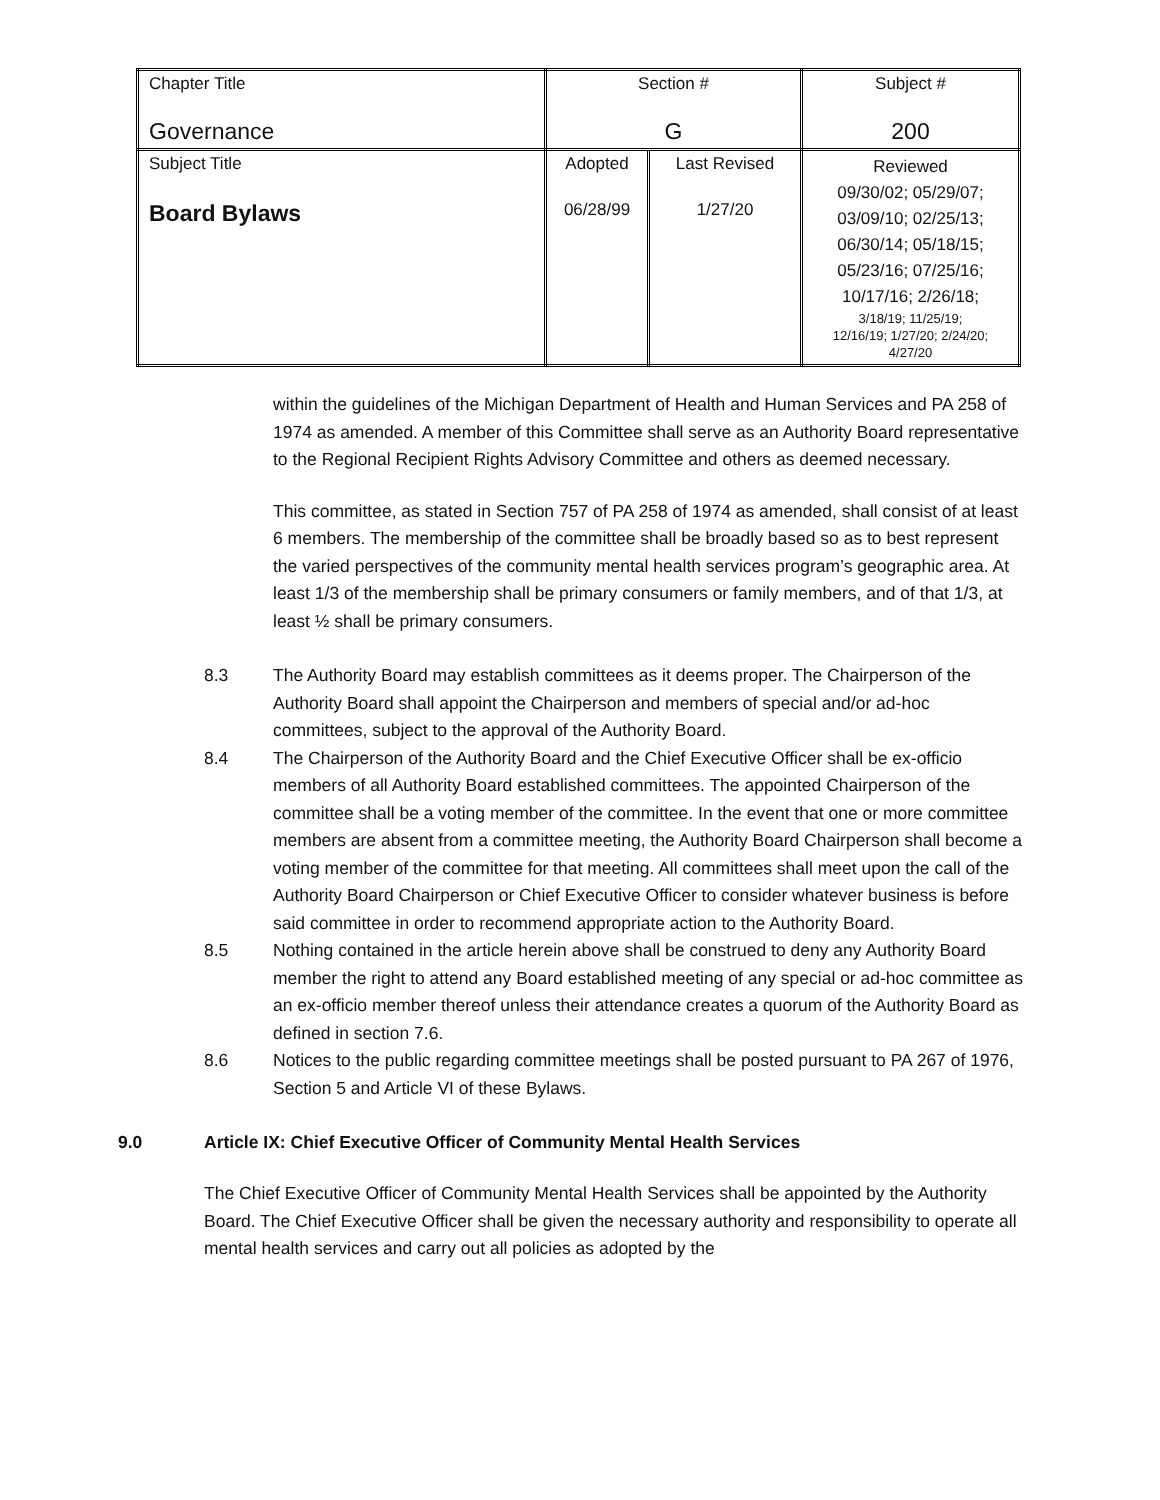| Chapter Title Governance | Section # G | | Subject # 200 |
| Subject Title Board Bylaws | Adopted 06/28/99 | Last Revised 1/27/20 | Reviewed 09/30/02; 05/29/07; 03/09/10; 02/25/13; 06/30/14; 05/18/15; 05/23/16; 07/25/16; 10/17/16; 2/26/18; 3/18/19; 11/25/19; 12/16/19; 1/27/20; 2/24/20; 4/27/20 |
within the guidelines of the Michigan Department of Health and Human Services and PA 258 of 1974 as amended. A member of this Committee shall serve as an Authority Board representative to the Regional Recipient Rights Advisory Committee and others as deemed necessary.
This committee, as stated in Section 757 of PA 258 of 1974 as amended, shall consist of at least 6 members. The membership of the committee shall be broadly based so as to best represent the varied perspectives of the community mental health services program’s geographic area. At least 1/3 of the membership shall be primary consumers or family members, and of that 1/3, at least ½ shall be primary consumers.
8.3 The Authority Board may establish committees as it deems proper. The Chairperson of the Authority Board shall appoint the Chairperson and members of special and/or ad-hoc committees, subject to the approval of the Authority Board.
8.4 The Chairperson of the Authority Board and the Chief Executive Officer shall be ex-officio members of all Authority Board established committees. The appointed Chairperson of the committee shall be a voting member of the committee. In the event that one or more committee members are absent from a committee meeting, the Authority Board Chairperson shall become a voting member of the committee for that meeting. All committees shall meet upon the call of the Authority Board Chairperson or Chief Executive Officer to consider whatever business is before said committee in order to recommend appropriate action to the Authority Board.
8.5 Nothing contained in the article herein above shall be construed to deny any Authority Board member the right to attend any Board established meeting of any special or ad-hoc committee as an ex-officio member thereof unless their attendance creates a quorum of the Authority Board as defined in section 7.6.
8.6 Notices to the public regarding committee meetings shall be posted pursuant to PA 267 of 1976, Section 5 and Article VI of these Bylaws.
9.0 Article IX: Chief Executive Officer of Community Mental Health Services
The Chief Executive Officer of Community Mental Health Services shall be appointed by the Authority Board. The Chief Executive Officer shall be given the necessary authority and responsibility to operate all mental health services and carry out all policies as adopted by the